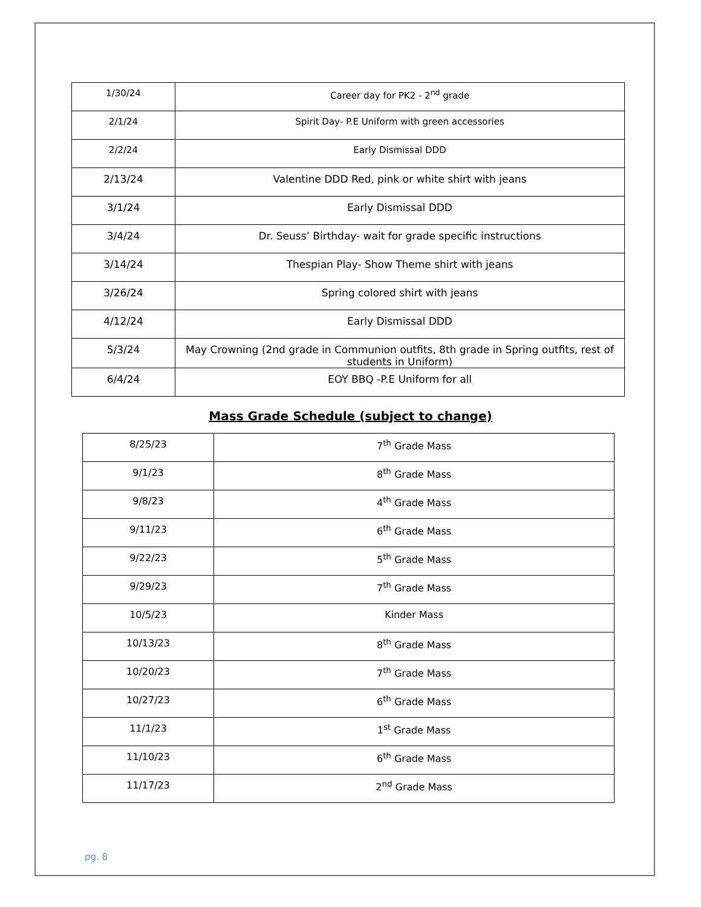| 1/30/24 | Career day for PK2 - 2<sup>nd</sup> grade |
| 2/1/24 | Spirit Day- P.E Uniform with green accessories |
| 2/2/24 | Early Dismissal DDD |
| 2/13/24 | Valentine DDD Red, pink or white shirt with jeans |
| 3/1/24 | Early Dismissal DDD |
| 3/4/24 | Dr. Seuss’ Birthday- wait for grade specific instructions |
| 3/14/24 | Thespian Play- Show Theme shirt with jeans |
| 3/26/24 | Spring colored shirt with jeans |
| 4/12/24 | Early Dismissal DDD |
| 5/3/24 | May Crowning (2nd grade in Communion outfits, 8th grade in Spring outfits, rest of students in Uniform) |
| 6/4/24 | EOY BBQ -P.E Uniform for all |
Mass Grade Schedule (subject to change)
| 8/25/23 | 7<sup>th</sup> Grade Mass |
| 9/1/23 | 8<sup>th</sup> Grade Mass |
| 9/8/23 | 4<sup>th</sup> Grade Mass |
| 9/11/23 | 6<sup>th</sup> Grade Mass |
| 9/22/23 | 5<sup>th</sup> Grade Mass |
| 9/29/23 | 7<sup>th</sup> Grade Mass |
| 10/5/23 | Kinder Mass |
| 10/13/23 | 8<sup>th</sup> Grade Mass |
| 10/20/23 | 7<sup>th</sup> Grade Mass |
| 10/27/23 | 6<sup>th</sup> Grade Mass |
| 11/1/23 | 1<sup>st</sup> Grade Mass |
| 11/10/23 | 6<sup>th</sup> Grade Mass |
| 11/17/23 | 2<sup>nd</sup> Grade Mass |
pg. 8